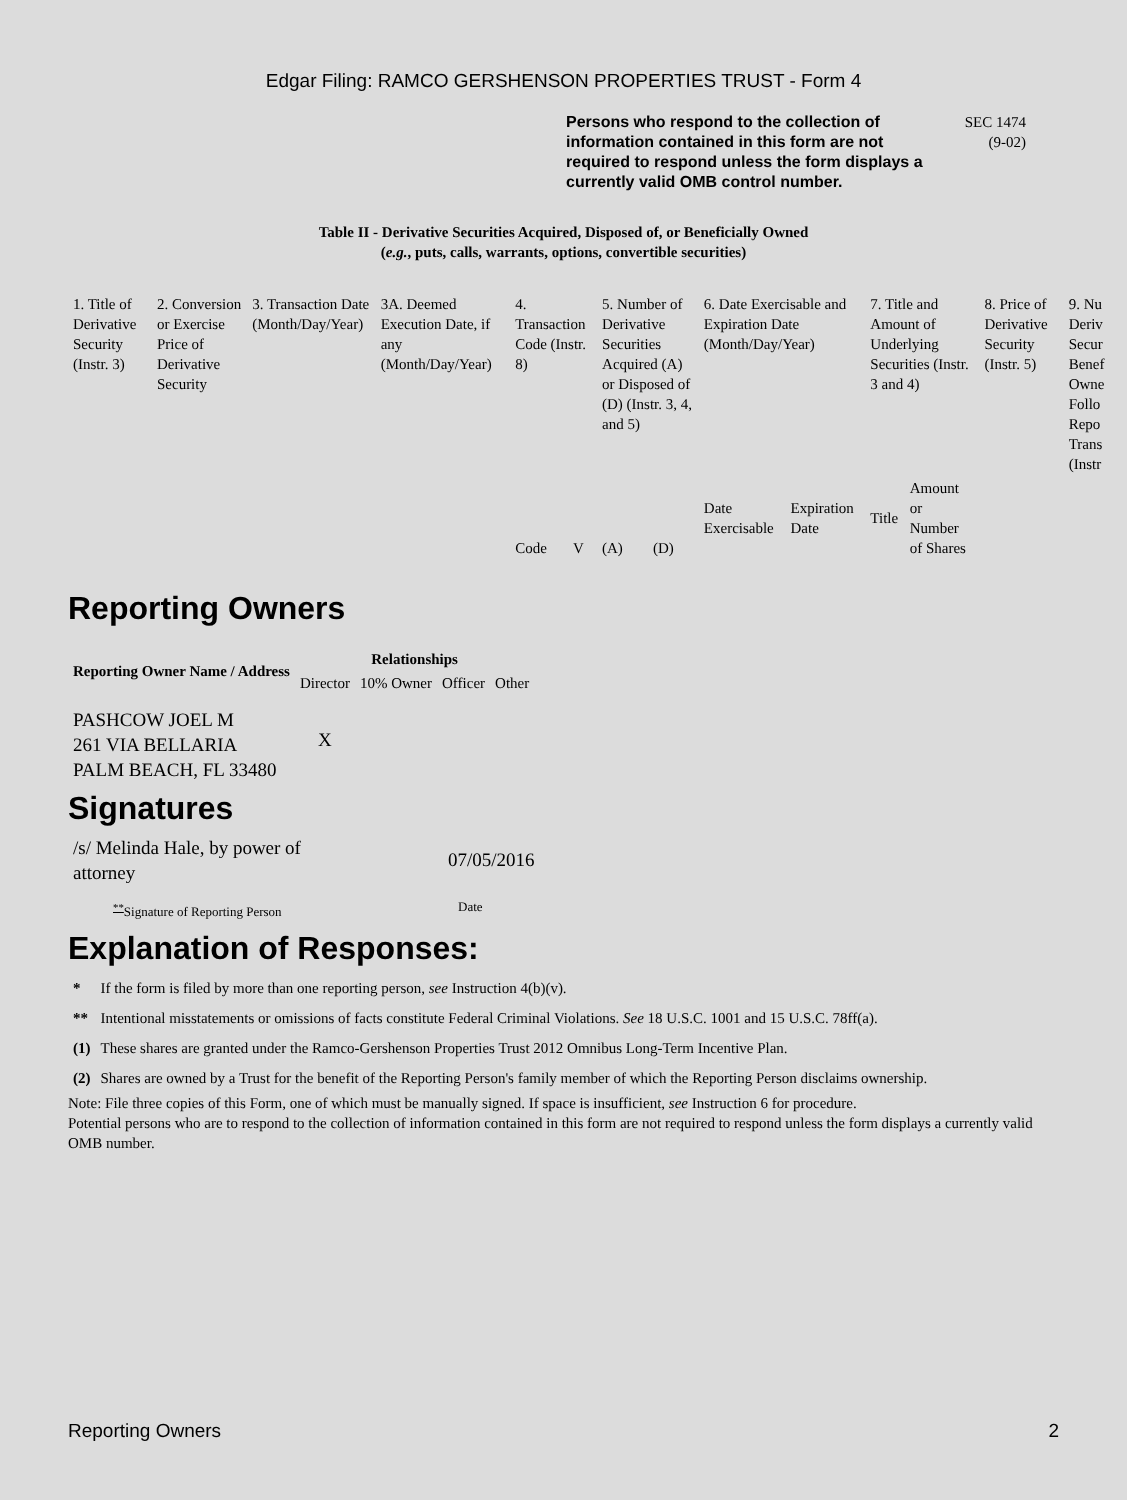Edgar Filing: RAMCO GERSHENSON PROPERTIES TRUST - Form 4
Persons who respond to the collection of information contained in this form are not required to respond unless the form displays a currently valid OMB control number.
SEC 1474
(9-02)
Table II - Derivative Securities Acquired, Disposed of, or Beneficially Owned
(e.g., puts, calls, warrants, options, convertible securities)
| 1. Title of Derivative Security (Instr. 3) | 2. Conversion or Exercise Price of Derivative Security | 3. Transaction Date (Month/Day/Year) | 3A. Deemed Execution Date, if any (Month/Day/Year) | 4. Transaction Code (Instr. 8) | | 5. Number of Derivative Securities Acquired (A) or Disposed of (D) (Instr. 3, 4, and 5) | | 6. Date Exercisable and Expiration Date (Month/Day/Year) | | 7. Title and Amount of Underlying Securities (Instr. 3 and 4) | | 8. Price of Derivative Security (Instr. 5) | 9. Nu Deriv Secur Benef Owne Follo Repo Trans (Instr |
| | | | | Code | V | (A) | (D) | Date Exercisable | Expiration Date | Title | Amount or Number of Shares | | |
Reporting Owners
| Reporting Owner Name / Address | Relationships | | | |
| --- | --- | --- | --- | --- |
| | Director | 10% Owner | Officer | Other |
| PASHCOW JOEL M 261 VIA BELLARIA PALM BEACH, FL 33480 | X | | | |
Signatures
| /s/ Melinda Hale, by power of attorney | 07/05/2016 |
| <sup>**</sup> Signature of Reporting Person | Date |
Explanation of Responses:
| * | If the form is filed by more than one reporting person, see Instruction 4(b)(v). |
| ** | Intentional misstatements or omissions of facts constitute Federal Criminal Violations. See 18 U.S.C. 1001 and 15 U.S.C. 78ff(a). |
| (1) | These shares are granted under the Ramco-Gershenson Properties Trust 2012 Omnibus Long-Term Incentive Plan. |
| (2) | Shares are owned by a Trust for the benefit of the Reporting Person's family member of which the Reporting Person disclaims ownership. |
Note: File three copies of this Form, one of which must be manually signed. If space is insufficient, see Instruction 6 for procedure.
Potential persons who are to respond to the collection of information contained in this form are not required to respond unless the form displays a currently valid OMB number.
Reporting Owners 2